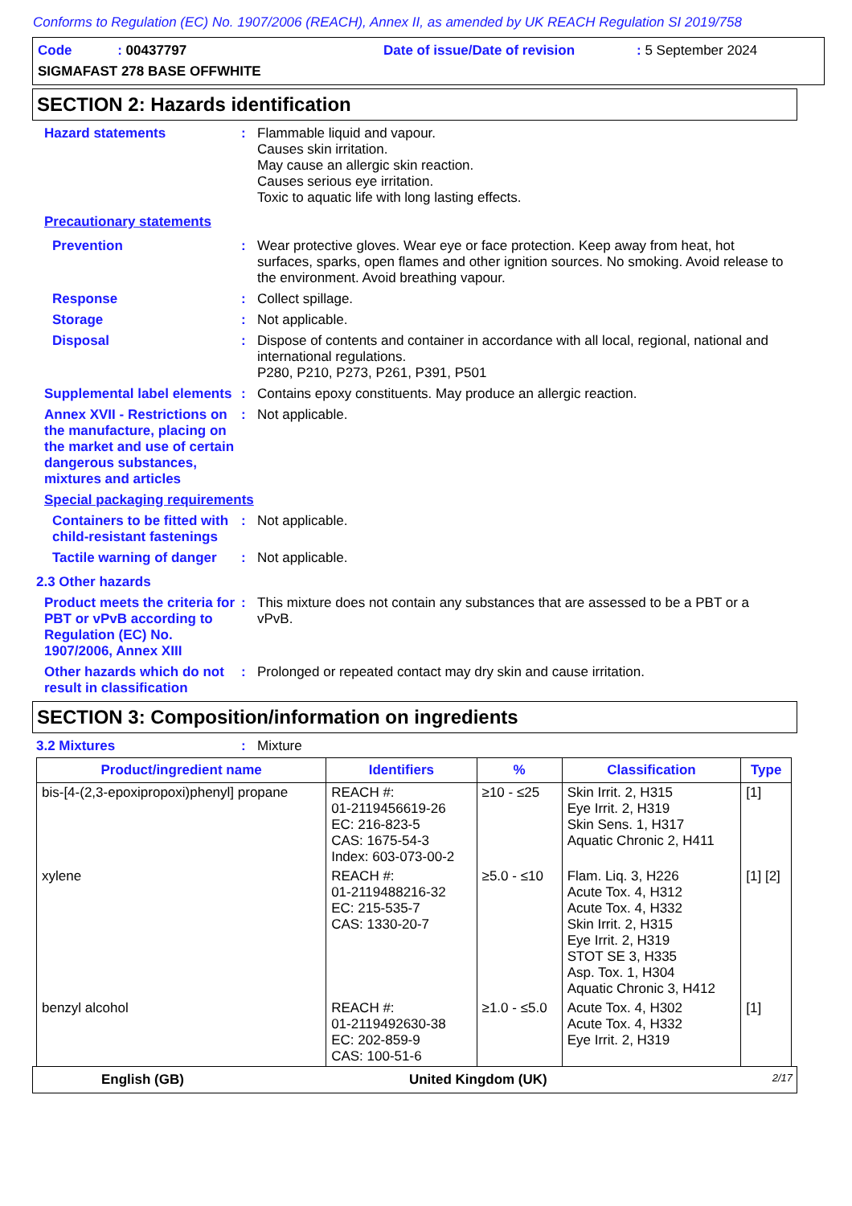Conforms to Regulation (EC) No. 1907/2006 (REACH), Annex II, as amended by UK REACH Regulation SI 2019/758
Code : 00437797 Date of issue/Date of revision: 5 September 2024
SIGMAFAST 278 BASE OFFWHITE
SECTION 2: Hazards identification
Hazard statements : Flammable liquid and vapour.
Causes skin irritation.
May cause an allergic skin reaction.
Causes serious eye irritation.
Toxic to aquatic life with long lasting effects.
Precautionary statements
Prevention : Wear protective gloves. Wear eye or face protection. Keep away from heat, hot surfaces, sparks, open flames and other ignition sources. No smoking. Avoid release to the environment. Avoid breathing vapour.
Response : Collect spillage.
Storage : Not applicable.
Disposal : Dispose of contents and container in accordance with all local, regional, national and international regulations.
P280, P210, P273, P261, P391, P501
Supplemental label elements
: Contains epoxy constituents. May produce an allergic reaction.
Annex XVII - Restrictions on the manufacture, placing on the market and use of certain dangerous substances, mixtures and articles
: Not applicable.
Special packaging requirements
Containers to be fitted with child-resistant fastenings
: Not applicable.
Tactile warning of danger
: Not applicable.
2.3 Other hazards
Product meets the criteria for PBT or vPvB according to Regulation (EC) No. 1907/2006, Annex XIII
: This mixture does not contain any substances that are assessed to be a PBT or a vPvB.
Other hazards which do not result in classification
: Prolonged or repeated contact may dry skin and cause irritation.
SECTION 3: Composition/information on ingredients
3.2 Mixtures : Mixture
| Product/ingredient name | Identifiers | % | Classification | Type |
| --- | --- | --- | --- | --- |
| bis-[4-(2,3-epoxipropoxi)phenyl] propane | REACH #: 01-2119456619-26 EC: 216-823-5 CAS: 1675-54-3 Index: 603-073-00-2 | ≥10 - ≤25 | Skin Irrit. 2, H315 Eye Irrit. 2, H319 Skin Sens. 1, H317 Aquatic Chronic 2, H411 | [1] |
| xylene | REACH #: 01-2119488216-32 EC: 215-535-7 CAS: 1330-20-7 | ≥5.0 - ≤10 | Flam. Liq. 3, H226 Acute Tox. 4, H312 Acute Tox. 4, H332 Skin Irrit. 2, H315 Eye Irrit. 2, H319 STOT SE 3, H335 Asp. Tox. 1, H304 Aquatic Chronic 3, H412 | [1] [2] |
| benzyl alcohol | REACH #: 01-2119492630-38 EC: 202-859-9 CAS: 100-51-6 | ≥1.0 - ≤5.0 | Acute Tox. 4, H302 Acute Tox. 4, H332 Eye Irrit. 2, H319 | [1] |
English (GB) United Kingdom (UK) 2/17